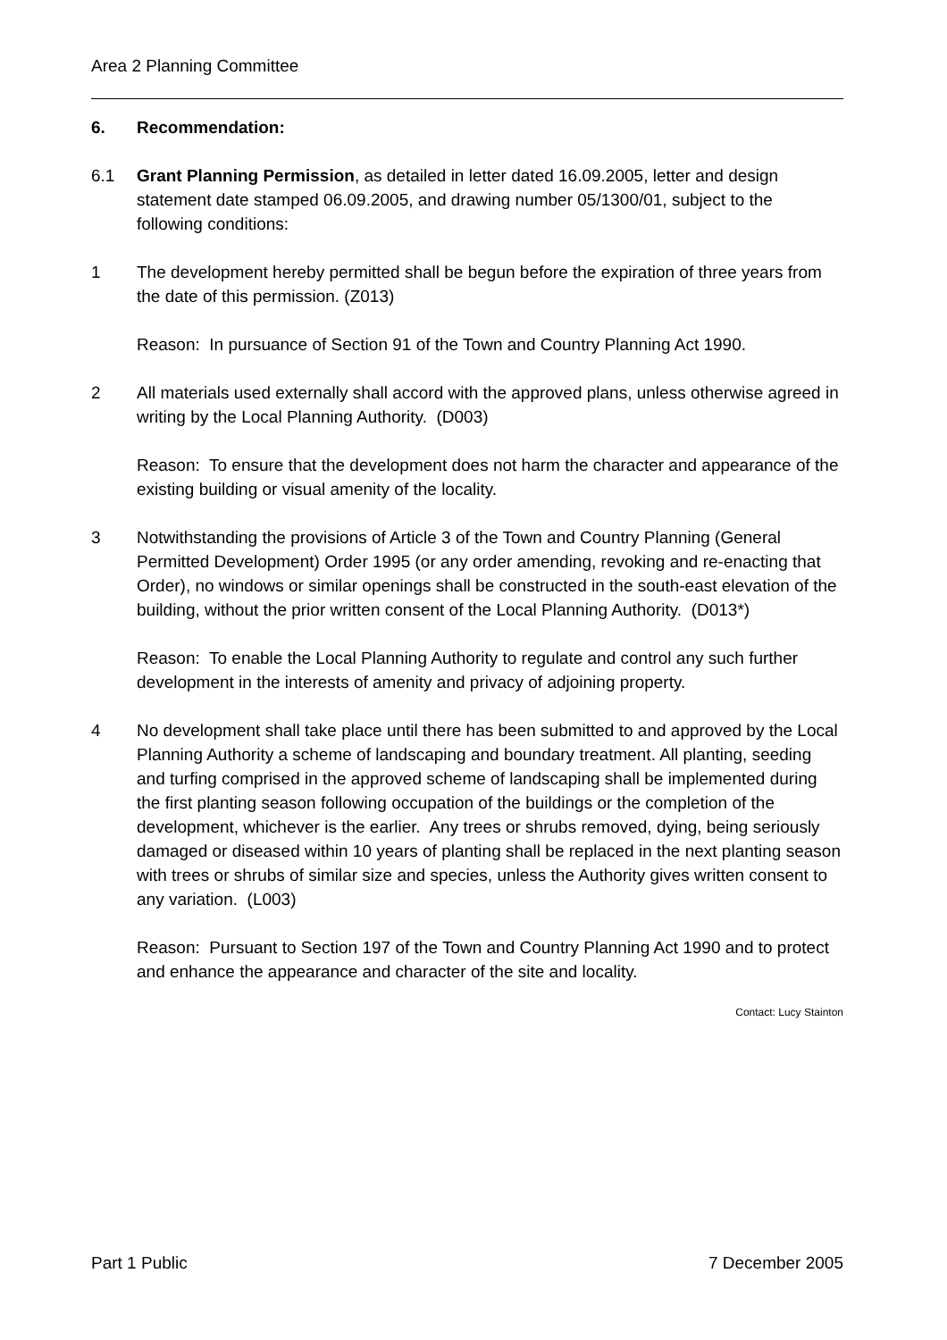Area 2 Planning Committee
6. Recommendation:
6.1 Grant Planning Permission, as detailed in letter dated 16.09.2005, letter and design statement date stamped 06.09.2005, and drawing number 05/1300/01, subject to the following conditions:
1 The development hereby permitted shall be begun before the expiration of three years from the date of this permission. (Z013)
Reason: In pursuance of Section 91 of the Town and Country Planning Act 1990.
2 All materials used externally shall accord with the approved plans, unless otherwise agreed in writing by the Local Planning Authority. (D003)
Reason: To ensure that the development does not harm the character and appearance of the existing building or visual amenity of the locality.
3 Notwithstanding the provisions of Article 3 of the Town and Country Planning (General Permitted Development) Order 1995 (or any order amending, revoking and re-enacting that Order), no windows or similar openings shall be constructed in the south-east elevation of the building, without the prior written consent of the Local Planning Authority. (D013*)
Reason: To enable the Local Planning Authority to regulate and control any such further development in the interests of amenity and privacy of adjoining property.
4 No development shall take place until there has been submitted to and approved by the Local Planning Authority a scheme of landscaping and boundary treatment. All planting, seeding and turfing comprised in the approved scheme of landscaping shall be implemented during the first planting season following occupation of the buildings or the completion of the development, whichever is the earlier. Any trees or shrubs removed, dying, being seriously damaged or diseased within 10 years of planting shall be replaced in the next planting season with trees or shrubs of similar size and species, unless the Authority gives written consent to any variation. (L003)
Reason: Pursuant to Section 197 of the Town and Country Planning Act 1990 and to protect and enhance the appearance and character of the site and locality.
Contact: Lucy Stainton
Part 1 Public 7 December 2005